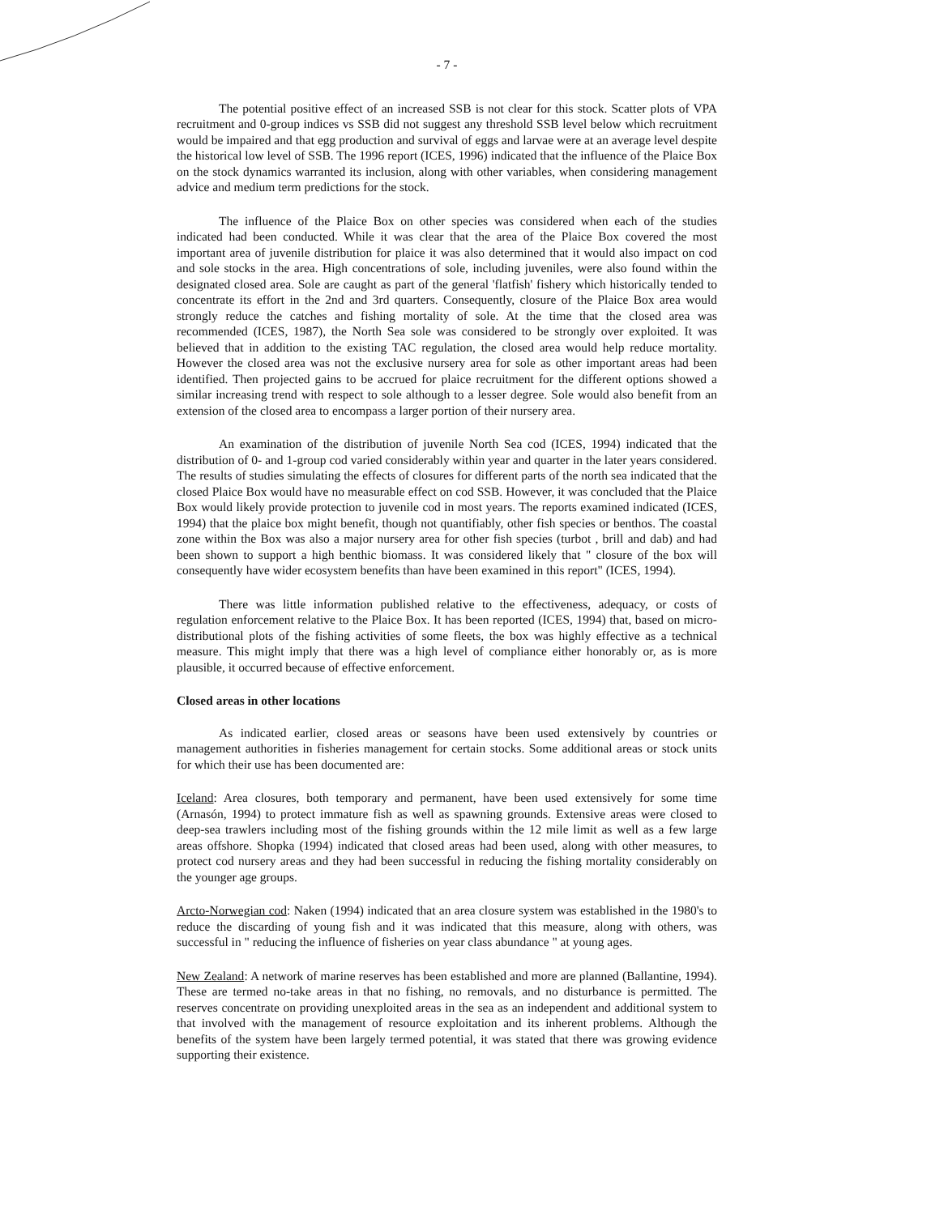- 7 -
The potential positive effect of an increased SSB is not clear for this stock. Scatter plots of VPA recruitment and 0-group indices vs SSB did not suggest any threshold SSB level below which recruitment would be impaired and that egg production and survival of eggs and larvae were at an average level despite the historical low level of SSB. The 1996 report (ICES, 1996) indicated that the influence of the Plaice Box on the stock dynamics warranted its inclusion, along with other variables, when considering management advice and medium term predictions for the stock.
The influence of the Plaice Box on other species was considered when each of the studies indicated had been conducted. While it was clear that the area of the Plaice Box covered the most important area of juvenile distribution for plaice it was also determined that it would also impact on cod and sole stocks in the area. High concentrations of sole, including juveniles, were also found within the designated closed area. Sole are caught as part of the general 'flatfish' fishery which historically tended to concentrate its effort in the 2nd and 3rd quarters. Consequently, closure of the Plaice Box area would strongly reduce the catches and fishing mortality of sole. At the time that the closed area was recommended (ICES, 1987), the North Sea sole was considered to be strongly over exploited. It was believed that in addition to the existing TAC regulation, the closed area would help reduce mortality. However the closed area was not the exclusive nursery area for sole as other important areas had been identified. Then projected gains to be accrued for plaice recruitment for the different options showed a similar increasing trend with respect to sole although to a lesser degree. Sole would also benefit from an extension of the closed area to encompass a larger portion of their nursery area.
An examination of the distribution of juvenile North Sea cod (ICES, 1994) indicated that the distribution of 0- and 1-group cod varied considerably within year and quarter in the later years considered. The results of studies simulating the effects of closures for different parts of the north sea indicated that the closed Plaice Box would have no measurable effect on cod SSB. However, it was concluded that the Plaice Box would likely provide protection to juvenile cod in most years. The reports examined indicated (ICES, 1994) that the plaice box might benefit, though not quantifiably, other fish species or benthos. The coastal zone within the Box was also a major nursery area for other fish species (turbot , brill and dab) and had been shown to support a high benthic biomass. It was considered likely that " closure of the box will consequently have wider ecosystem benefits than have been examined in this report" (ICES, 1994).
There was little information published relative to the effectiveness, adequacy, or costs of regulation enforcement relative to the Plaice Box. It has been reported (ICES, 1994) that, based on micro-distributional plots of the fishing activities of some fleets, the box was highly effective as a technical measure. This might imply that there was a high level of compliance either honorably or, as is more plausible, it occurred because of effective enforcement.
Closed areas in other locations
As indicated earlier, closed areas or seasons have been used extensively by countries or management authorities in fisheries management for certain stocks. Some additional areas or stock units for which their use has been documented are:
Iceland: Area closures, both temporary and permanent, have been used extensively for some time (Arnasón, 1994) to protect immature fish as well as spawning grounds. Extensive areas were closed to deep-sea trawlers including most of the fishing grounds within the 12 mile limit as well as a few large areas offshore. Shopka (1994) indicated that closed areas had been used, along with other measures, to protect cod nursery areas and they had been successful in reducing the fishing mortality considerably on the younger age groups.
Arcto-Norwegian cod: Naken (1994) indicated that an area closure system was established in the 1980's to reduce the discarding of young fish and it was indicated that this measure, along with others, was successful in " reducing the influence of fisheries on year class abundance " at young ages.
New Zealand: A network of marine reserves has been established and more are planned (Ballantine, 1994). These are termed no-take areas in that no fishing, no removals, and no disturbance is permitted. The reserves concentrate on providing unexploited areas in the sea as an independent and additional system to that involved with the management of resource exploitation and its inherent problems. Although the benefits of the system have been largely termed potential, it was stated that there was growing evidence supporting their existence.